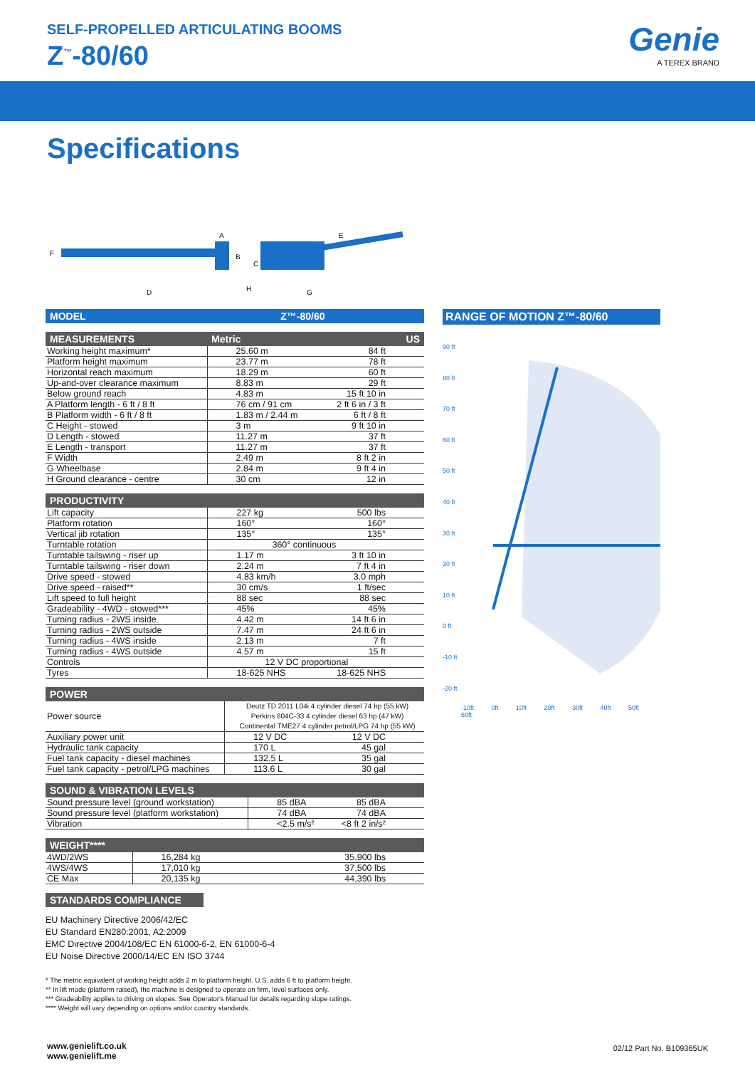SELF-PROPELLED ARTICULATING BOOMS
Z<sup>™</sup>-80/60
Genie
A TEREX BRAND
Specifications
A
B
C
D
E
F
G
H
| MODEL Z™-80/60 |
| --- |
| MEASUREMENTS | Metric | US |
| --- | --- | --- |
| Working height maximum* | 25.60 m | 84 ft |
| Platform height maximum | 23.77 m | 78 ft |
| Horizontal reach maximum | 18.29 m | 60 ft |
| Up-and-over clearance maximum | 8.83 m | 29 ft |
| Below ground reach | 4.83 m | 15 ft 10 in |
| A Platform length - 6 ft / 8 ft | 76 cm / 91 cm | 2 ft 6 in / 3 ft |
| B Platform width - 6 ft / 8 ft | 1.83 m / 2.44 m | 6 ft / 8 ft |
| C Height - stowed | 3 m | 9 ft 10 in |
| D Length - stowed | 11.27 m | 37 ft |
| E Length - transport | 11.27 m | 37 ft |
| F Width | 2.49 m | 8 ft 2 in |
| G Wheelbase | 2.84 m | 9 ft 4 in |
| H Ground clearance - centre | 30 cm | 12 in |
| PRODUCTIVITY | | |
| --- | --- | --- |
| Lift capacity | 227 kg | 500 lbs |
| Platform rotation | 160° | 160° |
| Vertical jib rotation | 135° | 135° |
| Turntable rotation | 360° continuous | |
| Turntable tailswing - riser up | 1.17 m | 3 ft 10 in |
| Turntable tailswing - riser down | 2.24 m | 7 ft 4 in |
| Drive speed - stowed | 4.83 km/h | 3.0 mph |
| Drive speed - raised** | 30 cm/s | 1 ft/sec |
| Lift speed to full height | 88 sec | 88 sec |
| Gradeability - 4WD - stowed*** | 45% | 45% |
| Turning radius - 2WS inside | 4.42 m | 14 ft 6 in |
| Turning radius - 2WS outside | 7.47 m | 24 ft 6 in |
| Turning radius - 4WS inside | 2.13 m | 7 ft |
| Turning radius - 4WS outside | 4.57 m | 15 ft |
| Controls | 12 V DC proportional | |
| Tyres | 18-625 NHS | 18-625 NHS |
| POWER | | |
| --- | --- | --- |
| Power source | Deutz TD 2011 L04i 4 cylinder diesel 74 hp (55 kW) Perkins 804C-33 4 cylinder diesel 63 hp (47 kW) Continental TME27 4 cylinder petrol/LPG 74 hp (55 kW) | |
| Auxiliary power unit | 12 V DC | 12 V DC |
| Hydraulic tank capacity | 170 L | 45 gal |
| Fuel tank capacity - diesel machines | 132.5 L | 35 gal |
| Fuel tank capacity - petrol/LPG machines | 113.6 L | 30 gal |
| SOUND & VIBRATION LEVELS | | |
| --- | --- | --- |
| Sound pressure level (ground workstation) | 85 dBA | 85 dBA |
| Sound pressure level (platform workstation) | 74 dBA | 74 dBA |
| Vibration | <2.5 m/s² | <8 ft 2 in/s² |
| WEIGHT**** | | |
| --- | --- | --- |
| 4WD/2WS | 16,284 kg | 35,900 lbs |
| 4WS/4WS | 17,010 kg | 37,500 lbs |
| CE Max | 20,135 kg | 44,390 lbs |
STANDARDS COMPLIANCE
EU Machinery Directive 2006/42/EC
EU Standard EN280:2001, A2:2009
EMC Directive 2004/108/EC EN 61000-6-2, EN 61000-6-4
EU Noise Directive 2000/14/EC EN ISO 3744
* The metric equivalent of working height adds 2 m to platform height. U.S. adds 6 ft to platform height.
** In lift mode (platform raised), the machine is designed to operate on firm, level surfaces only.
*** Gradeability applies to driving on slopes. See Operator's Manual for details regarding slope ratings.
**** Weight will vary depending on options and/or country standards.
RANGE OF MOTION Z™-80/60
90 ft
80 ft
70 ft
60 ft
50 ft
40 ft
30 ft
20 ft
10 ft
0 ft
-10 ft
-20 ft
-10ft 0ft 10ft 20ft 30ft 40ft 50ft 60ft
www.genielift.co.uk
www.genielift.me
02/12 Part No. B109365UK